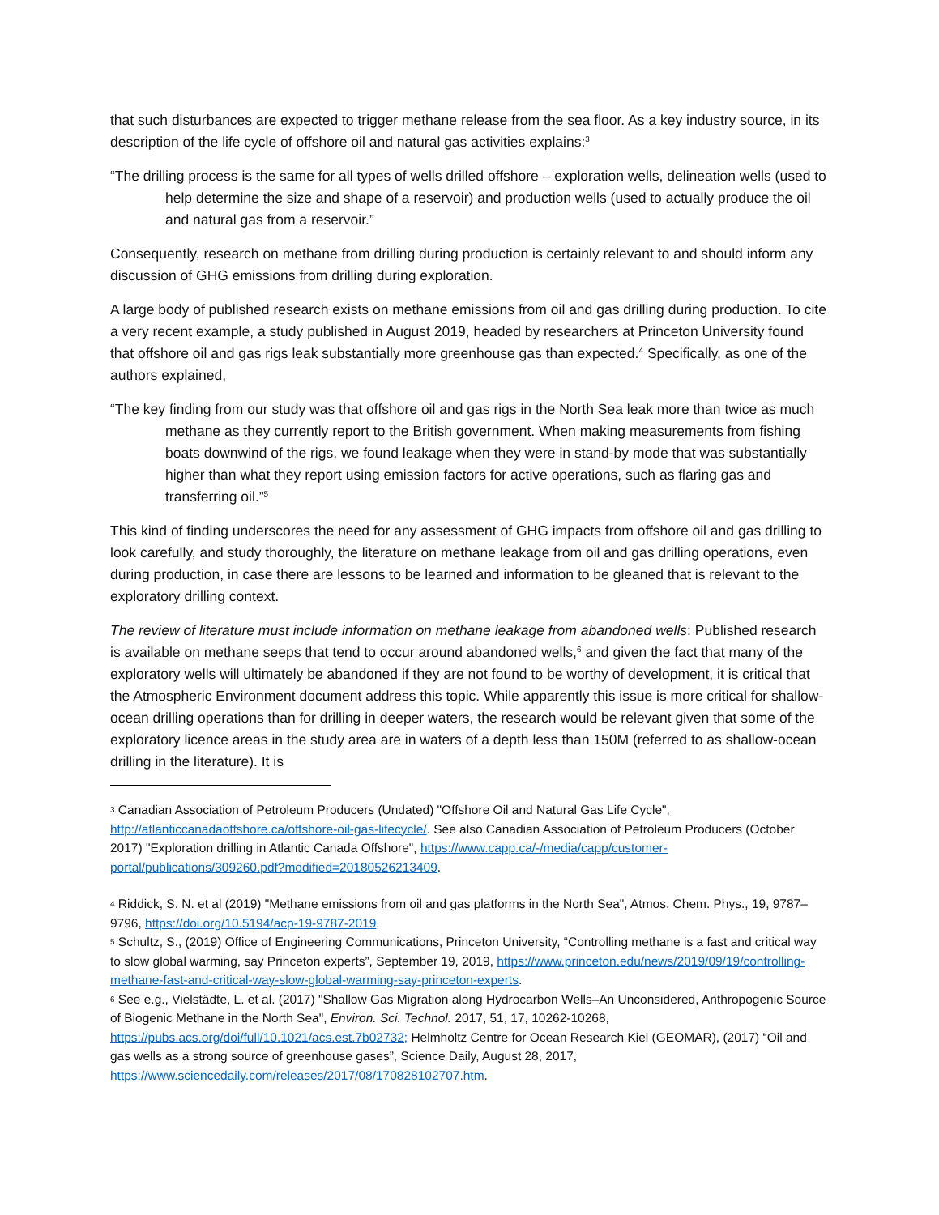that such disturbances are expected to trigger methane release from the sea floor. As a key industry source, in its description of the life cycle of offshore oil and natural gas activities explains:<sup>3</sup>
“The drilling process is the same for all types of wells drilled offshore – exploration wells, delineation wells (used to help determine the size and shape of a reservoir) and production wells (used to actually produce the oil and natural gas from a reservoir.”
Consequently, research on methane from drilling during production is certainly relevant to and should inform any discussion of GHG emissions from drilling during exploration.
A large body of published research exists on methane emissions from oil and gas drilling during production. To cite a very recent example, a study published in August 2019, headed by researchers at Princeton University found that offshore oil and gas rigs leak substantially more greenhouse gas than expected.<sup>4</sup> Specifically, as one of the authors explained,
“The key finding from our study was that offshore oil and gas rigs in the North Sea leak more than twice as much methane as they currently report to the British government. When making measurements from fishing boats downwind of the rigs, we found leakage when they were in stand-by mode that was substantially higher than what they report using emission factors for active operations, such as flaring gas and transferring oil.”<sup>5</sup>
This kind of finding underscores the need for any assessment of GHG impacts from offshore oil and gas drilling to look carefully, and study thoroughly, the literature on methane leakage from oil and gas drilling operations, even during production, in case there are lessons to be learned and information to be gleaned that is relevant to the exploratory drilling context.
The review of literature must include information on methane leakage from abandoned wells: Published research is available on methane seeps that tend to occur around abandoned wells,<sup>6</sup> and given the fact that many of the exploratory wells will ultimately be abandoned if they are not found to be worthy of development, it is critical that the Atmospheric Environment document address this topic. While apparently this issue is more critical for shallow-ocean drilling operations than for drilling in deeper waters, the research would be relevant given that some of the exploratory licence areas in the study area are in waters of a depth less than 150M (referred to as shallow-ocean drilling in the literature). It is
<sup>3</sup> Canadian Association of Petroleum Producers (Undated) "Offshore Oil and Natural Gas Life Cycle", http://atlanticcanadaoffshore.ca/offshore-oil-gas-lifecycle/. See also Canadian Association of Petroleum Producers (October 2017) "Exploration drilling in Atlantic Canada Offshore", https://www.capp.ca/-/media/capp/customer-portal/publications/309260.pdf?modified=20180526213409.
<sup>4</sup> Riddick, S. N. et al (2019) "Methane emissions from oil and gas platforms in the North Sea", Atmos. Chem. Phys., 19, 9787–9796, https://doi.org/10.5194/acp-19-9787-2019.
<sup>5</sup> Schultz, S., (2019) Office of Engineering Communications, Princeton University, “Controlling methane is a fast and critical way to slow global warming, say Princeton experts”, September 19, 2019, https://www.princeton.edu/news/2019/09/19/controlling-methane-fast-and-critical-way-slow-global-warming-say-princeton-experts.
<sup>6</sup> See e.g., Vielstädte, L. et al. (2017) "Shallow Gas Migration along Hydrocarbon Wells–An Unconsidered, Anthropogenic Source of Biogenic Methane in the North Sea", Environ. Sci. Technol. 2017, 51, 17, 10262-10268, https://pubs.acs.org/doi/full/10.1021/acs.est.7b02732; Helmholtz Centre for Ocean Research Kiel (GEOMAR), (2017) “Oil and gas wells as a strong source of greenhouse gases”, Science Daily, August 28, 2017, https://www.sciencedaily.com/releases/2017/08/170828102707.htm.